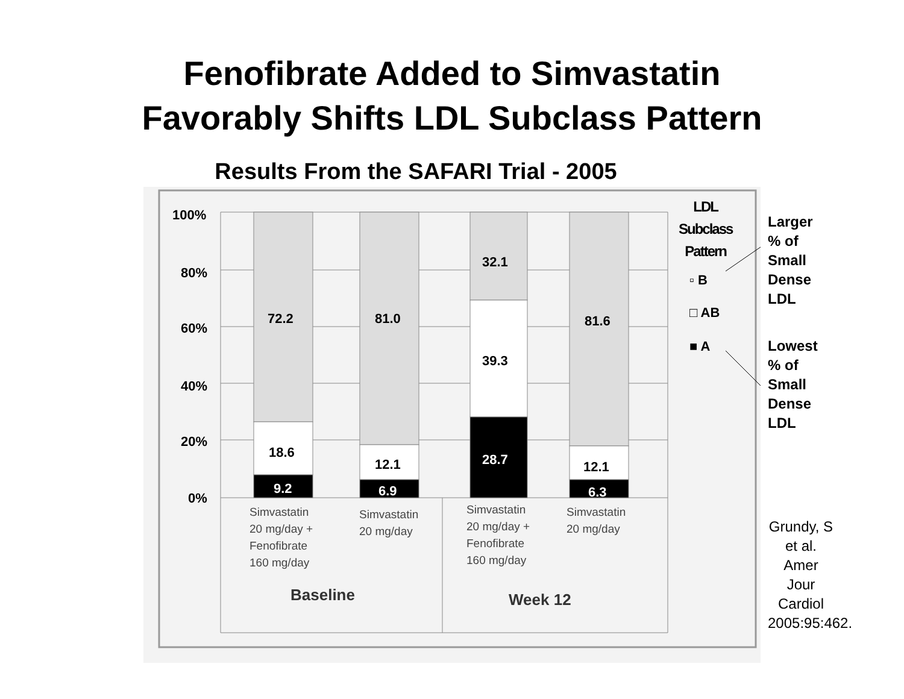Fenofibrate Added to Simvastatin
Favorably Shifts LDL Subclass Pattern
Results From the SAFARI Trial - 2005
100%
80%
60%
40%
20%
0%
72.2
18.6
9.2
81.0
12.1
6.9
32.1
39.3
28.7
81.6
12.1
6.3
Simvastatin
20 mg/day +
Fenofibrate
160 mg/day
Simvastatin
20 mg/day
Simvastatin
20 mg/day +
Fenofibrate
160 mg/day
Simvastatin
20 mg/day
Baseline Week 12
LDL
Subclass
Pattern
▫ B
□ AB
■ A
Larger
% of
Small
Dense
LDL
Lowest
% of
Small
Dense
LDL
Grundy, S et al. Amer Jour Cardiol 2005:95:462.